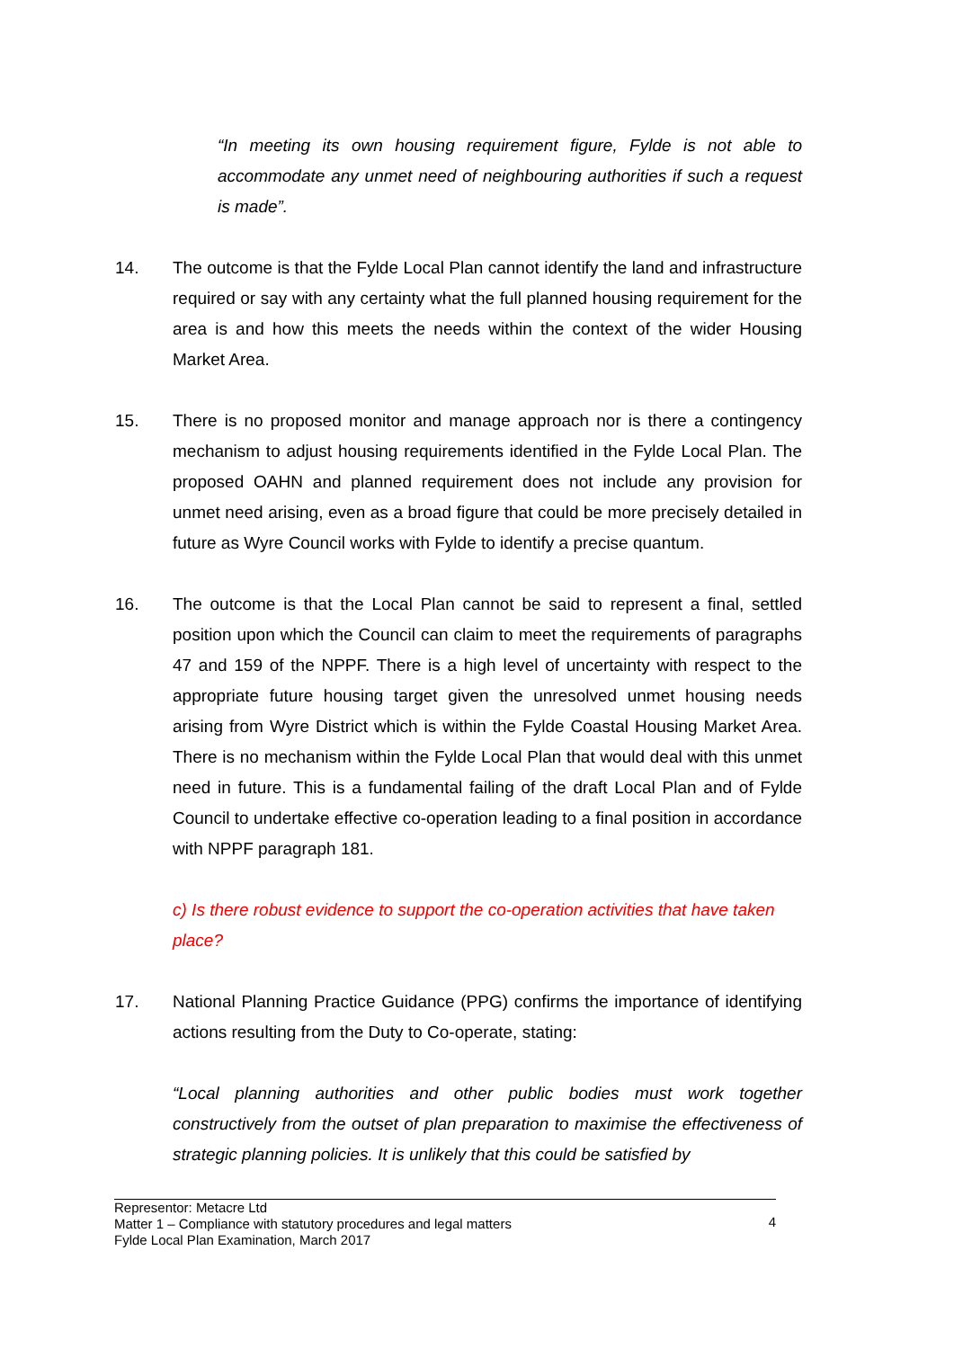“In meeting its own housing requirement figure, Fylde is not able to accommodate any unmet need of neighbouring authorities if such a request is made”.
14. The outcome is that the Fylde Local Plan cannot identify the land and infrastructure required or say with any certainty what the full planned housing requirement for the area is and how this meets the needs within the context of the wider Housing Market Area.
15. There is no proposed monitor and manage approach nor is there a contingency mechanism to adjust housing requirements identified in the Fylde Local Plan. The proposed OAHN and planned requirement does not include any provision for unmet need arising, even as a broad figure that could be more precisely detailed in future as Wyre Council works with Fylde to identify a precise quantum.
16. The outcome is that the Local Plan cannot be said to represent a final, settled position upon which the Council can claim to meet the requirements of paragraphs 47 and 159 of the NPPF. There is a high level of uncertainty with respect to the appropriate future housing target given the unresolved unmet housing needs arising from Wyre District which is within the Fylde Coastal Housing Market Area. There is no mechanism within the Fylde Local Plan that would deal with this unmet need in future. This is a fundamental failing of the draft Local Plan and of Fylde Council to undertake effective co-operation leading to a final position in accordance with NPPF paragraph 181.
c) Is there robust evidence to support the co-operation activities that have taken place?
17. National Planning Practice Guidance (PPG) confirms the importance of identifying actions resulting from the Duty to Co-operate, stating:
“Local planning authorities and other public bodies must work together constructively from the outset of plan preparation to maximise the effectiveness of strategic planning policies. It is unlikely that this could be satisfied by
Representor: Metacre Ltd
Matter 1 – Compliance with statutory procedures and legal matters
Fylde Local Plan Examination, March 2017
4